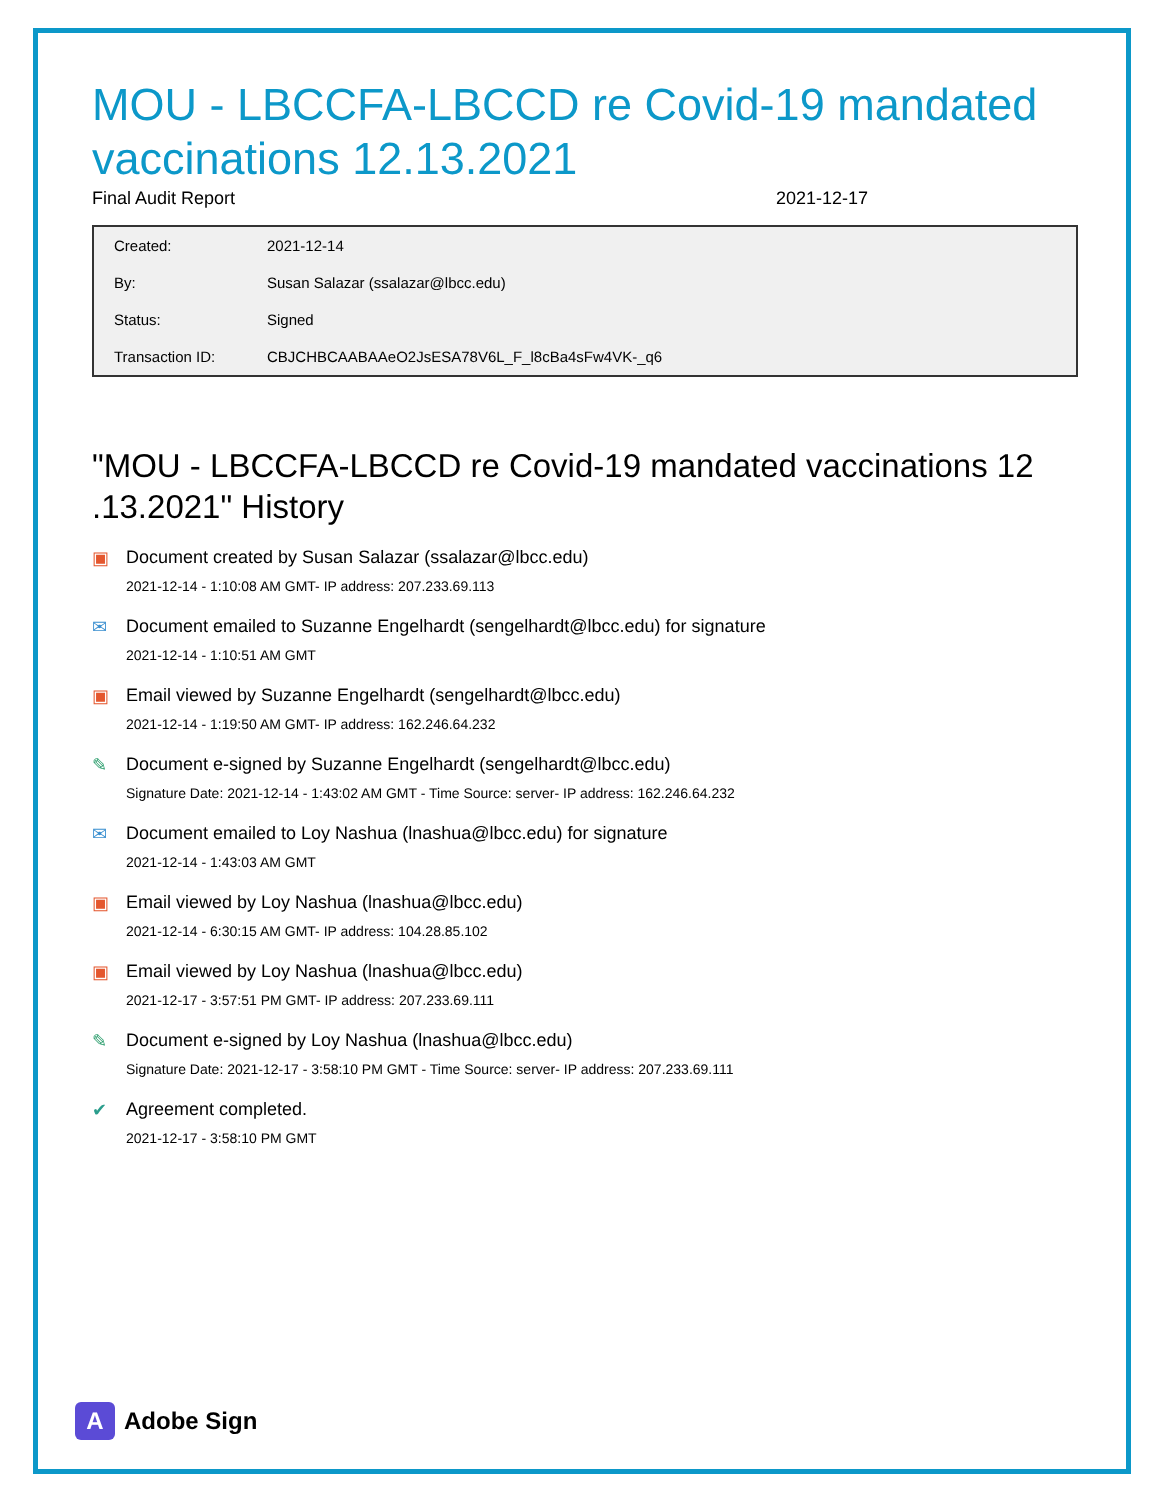MOU - LBCCFA-LBCCD re Covid-19 mandated vaccinations 12.13.2021
Final Audit Report 2021-12-17
| Created: | 2021-12-14 |
| By: | Susan Salazar (ssalazar@lbcc.edu) |
| Status: | Signed |
| Transaction ID: | CBJCHBCAABAAeO2JsESA78V6L_F_l8cBa4sFw4VK-_q6 |
"MOU - LBCCFA-LBCCD re Covid-19 mandated vaccinations 12 .13.2021" History
▣ Document created by Susan Salazar (ssalazar@lbcc.edu)
2021-12-14 - 1:10:08 AM GMT- IP address: 207.233.69.113
✉ Document emailed to Suzanne Engelhardt (sengelhardt@lbcc.edu) for signature
2021-12-14 - 1:10:51 AM GMT
▣ Email viewed by Suzanne Engelhardt (sengelhardt@lbcc.edu)
2021-12-14 - 1:19:50 AM GMT- IP address: 162.246.64.232
✎ Document e-signed by Suzanne Engelhardt (sengelhardt@lbcc.edu)
Signature Date: 2021-12-14 - 1:43:02 AM GMT - Time Source: server- IP address: 162.246.64.232
✉ Document emailed to Loy Nashua (lnashua@lbcc.edu) for signature
2021-12-14 - 1:43:03 AM GMT
▣ Email viewed by Loy Nashua (lnashua@lbcc.edu)
2021-12-14 - 6:30:15 AM GMT- IP address: 104.28.85.102
▣ Email viewed by Loy Nashua (lnashua@lbcc.edu)
2021-12-17 - 3:57:51 PM GMT- IP address: 207.233.69.111
✎ Document e-signed by Loy Nashua (lnashua@lbcc.edu)
Signature Date: 2021-12-17 - 3:58:10 PM GMT - Time Source: server- IP address: 207.233.69.111
✔ Agreement completed.
2021-12-17 - 3:58:10 PM GMT
A
Adobe Sign